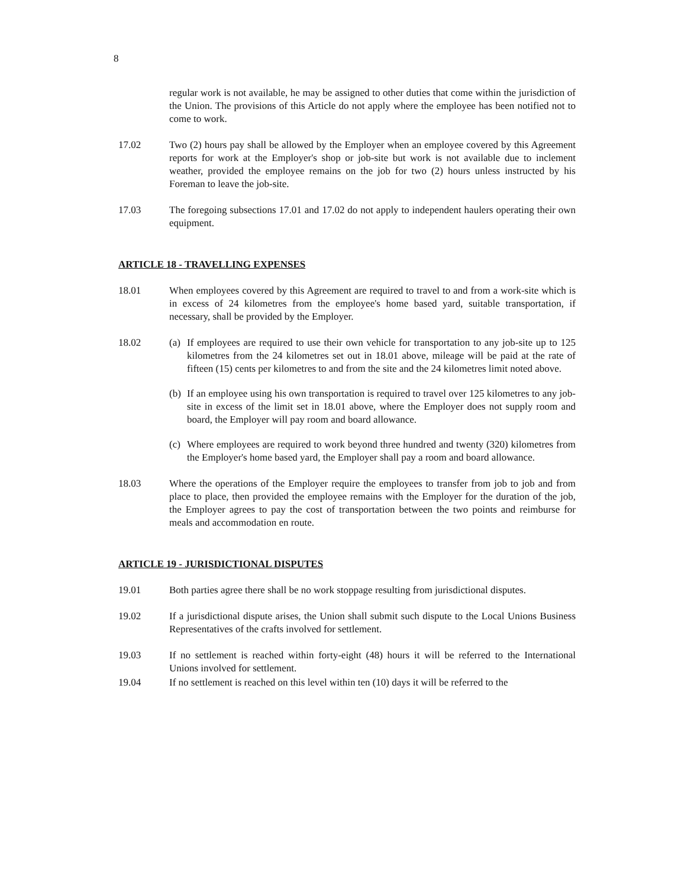8
regular work is not available, he may be assigned to other duties that come within the jurisdiction of the Union. The provisions of this Article do not apply where the employee has been notified not to come to work.
17.02 Two (2) hours pay shall be allowed by the Employer when an employee covered by this Agreement reports for work at the Employer's shop or job-site but work is not available due to inclement weather, provided the employee remains on the job for two (2) hours unless instructed by his Foreman to leave the job-site.
17.03 The foregoing subsections 17.01 and 17.02 do not apply to independent haulers operating their own equipment.
ARTICLE 18 - TRAVELLING EXPENSES
18.01 When employees covered by this Agreement are required to travel to and from a work-site which is in excess of 24 kilometres from the employee's home based yard, suitable transportation, if necessary, shall be provided by the Employer.
18.02 (a)
If employees are required to use their own vehicle for transportation to any job-site up to 125 kilometres from the 24 kilometres set out in 18.01 above, mileage will be paid at the rate of fifteen (15) cents per kilometres to and from the site and the 24 kilometres limit noted above.
(b)
If an employee using his own transportation is required to travel over 125 kilometres to any job-site in excess of the limit set in 18.01 above, where the Employer does not supply room and board, the Employer will pay room and board allowance.
(c)
Where employees are required to work beyond three hundred and twenty (320) kilometres from the Employer's home based yard, the Employer shall pay a room and board allowance.
18.03 Where the operations of the Employer require the employees to transfer from job to job and from place to place, then provided the employee remains with the Employer for the duration of the job, the Employer agrees to pay the cost of transportation between the two points and reimburse for meals and accommodation en route.
ARTICLE 19 - JURISDICTIONAL DISPUTES
19.01 Both parties agree there shall be no work stoppage resulting from jurisdictional disputes.
19.02 If a jurisdictional dispute arises, the Union shall submit such dispute to the Local Unions Business Representatives of the crafts involved for settlement.
19.03 If no settlement is reached within forty-eight (48) hours it will be referred to the International Unions involved for settlement.
19.04 If no settlement is reached on this level within ten (10) days it will be referred to the